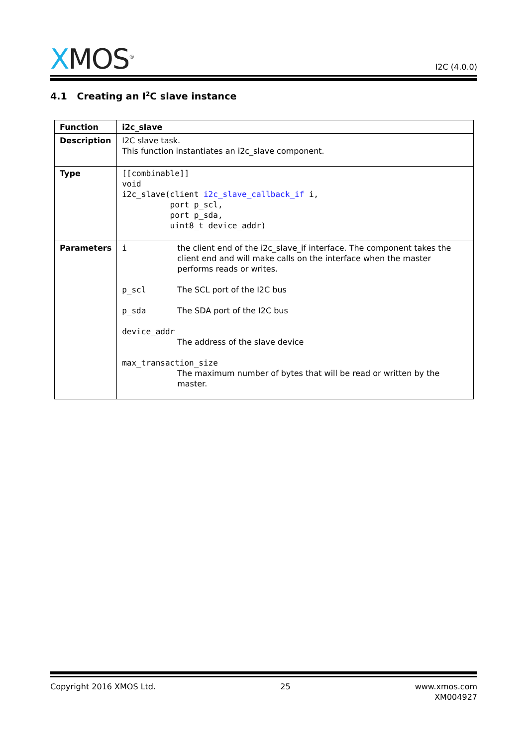XMOS<sup>®</sup>
I2C (4.0.0)
4.1 Creating an I<sup>2</sup>C slave instance
| Function | i2c_slave |
| Description | I2C slave task. This function instantiates an i2c_slave component. |
| Type | [[combinable]] void i2c_slave(client i2c_slave_callback_if i, port p_scl, port p_sda, uint8_t device_addr) |
| Parameters | i the client end of the i2c_slave_if interface. The component takes the client end and will make calls on the interface when the master performs reads or writes. p_scl The SCL port of the I2C bus p_sda The SDA port of the I2C bus device_addr The address of the slave device max_transaction_size The maximum number of bytes that will be read or written by the master. |
Copyright 2016 XMOS Ltd. 25 www.xmos.com
XM004927